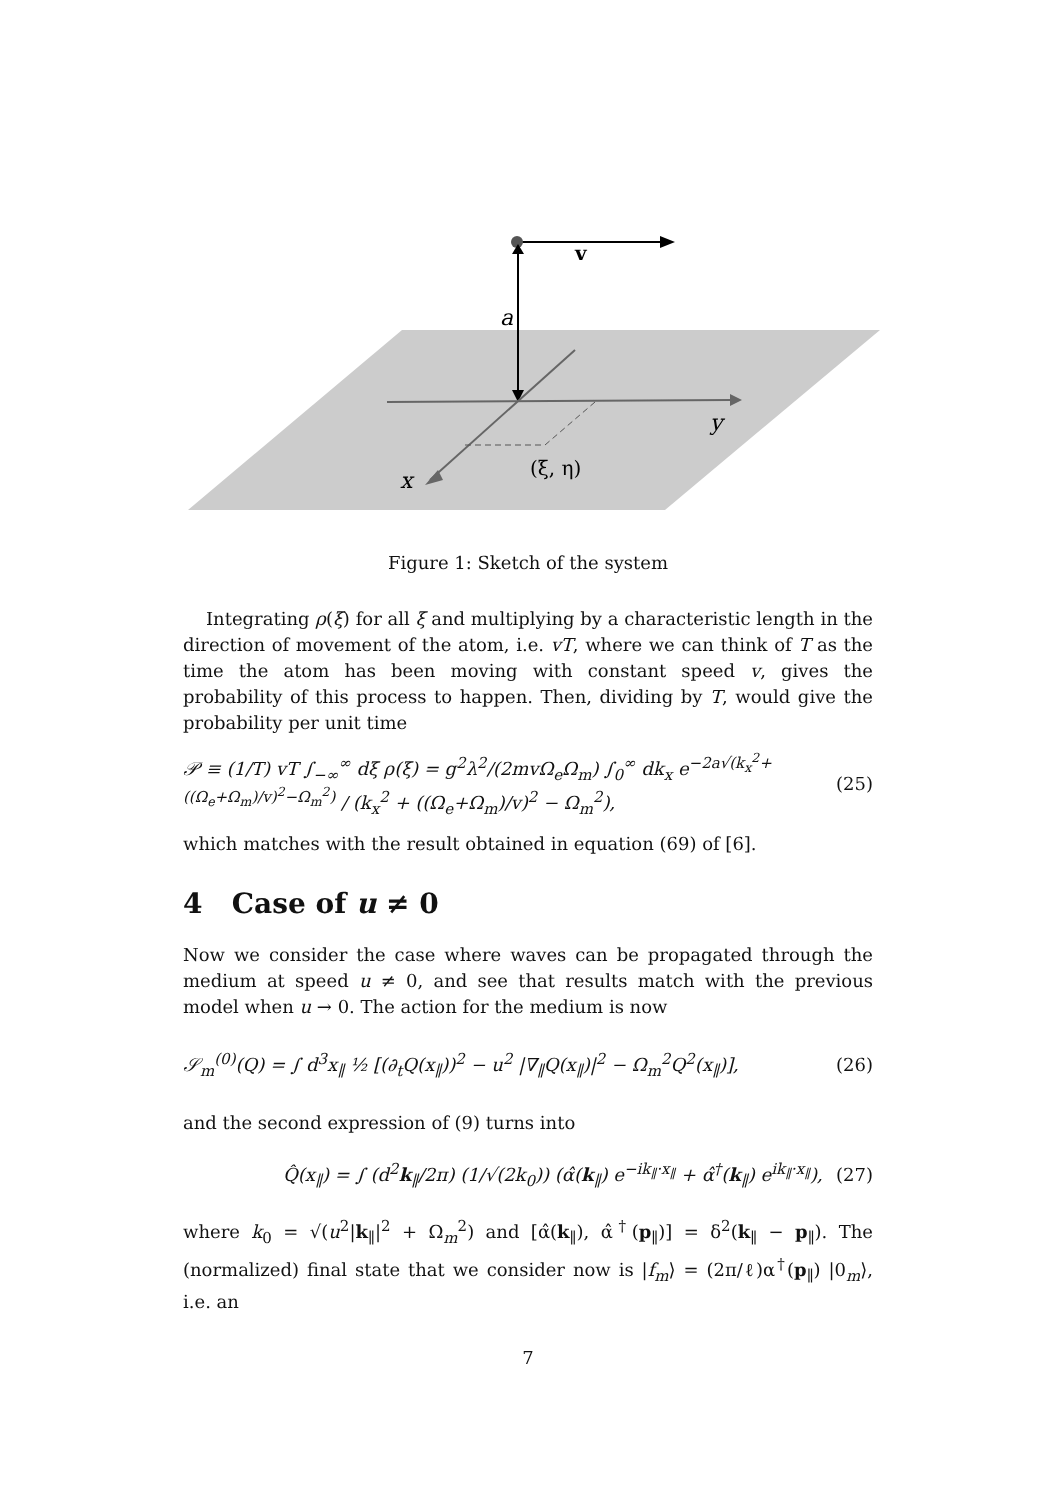v
a
y
x
(ξ, η)
Figure 1: Sketch of the system
Integrating ρ(ξ) for all ξ and multiplying by a characteristic length in the direction of movement of the atom, i.e. vT, where we can think of T as the time the atom has been moving with constant speed v, gives the probability of this process to happen. Then, dividing by T, would give the probability per unit time
𝒫 ≡ (1/T) vT ∫<sub>−∞</sub><sup>∞</sup> dξ ρ(ξ) = g<sup>2</sup>λ<sup>2</sup>/(2mvΩ<sub>e</sub>Ω<sub>m</sub>) ∫<sub>0</sub><sup>∞</sup> dk<sub>x</sub> e<sup>−2a√(k<sub>x</sub><sup>2</sup>+((Ω<sub>e</sub>+Ω<sub>m</sub>)/v)<sup>2</sup>−Ω<sub>m</sub><sup>2</sup>)</sup> / (k<sub>x</sub><sup>2</sup> + ((Ω<sub>e</sub>+Ω<sub>m</sub>)/v)<sup>2</sup> − Ω<sub>m</sub><sup>2</sup>), (25)
which matches with the result obtained in equation (69) of [6].
4 Case of u ≠ 0
Now we consider the case where waves can be propagated through the medium at speed u ≠ 0, and see that results match with the previous model when u → 0. The action for the medium is now
𝒮<sub>m</sub><sup>(0)</sup>(Q) = ∫ d<sup>3</sup>x<sub>∥</sub> ½ [(∂<sub>t</sub>Q(x<sub>∥</sub>))<sup>2</sup> − u<sup>2</sup> |∇<sub>∥</sub>Q(x<sub>∥</sub>)|<sup>2</sup> − Ω<sub>m</sub><sup>2</sup>Q<sup>2</sup>(x<sub>∥</sub>)], (26)
and the second expression of (9) turns into
Q̂(x<sub>∥</sub>) = ∫ (d<sup>2</sup>k<sub>∥</sub>/2π) (1/√(2k<sub>0</sub>)) (α̂(k<sub>∥</sub>) e<sup>−ik<sub>∥</sub>·x<sub>∥</sub></sup> + α̂<sup>†</sup>(k<sub>∥</sub>) e<sup>ik<sub>∥</sub>·x<sub>∥</sub></sup>), (27)
where k<sub>0</sub> = √(u<sup>2</sup>|k<sub>∥</sub>|<sup>2</sup> + Ω<sub>m</sub><sup>2</sup>) and [α̂(k<sub>∥</sub>), α̂<sup>†</sup>(p<sub>∥</sub>)] = δ<sup>2</sup>(k<sub>∥</sub> − p<sub>∥</sub>). The (normalized) final state that we consider now is |f<sub>m</sub>⟩ = (2π/ℓ)α<sup>†</sup>(p<sub>∥</sub>) |0<sub>m</sub>⟩, i.e. an
7